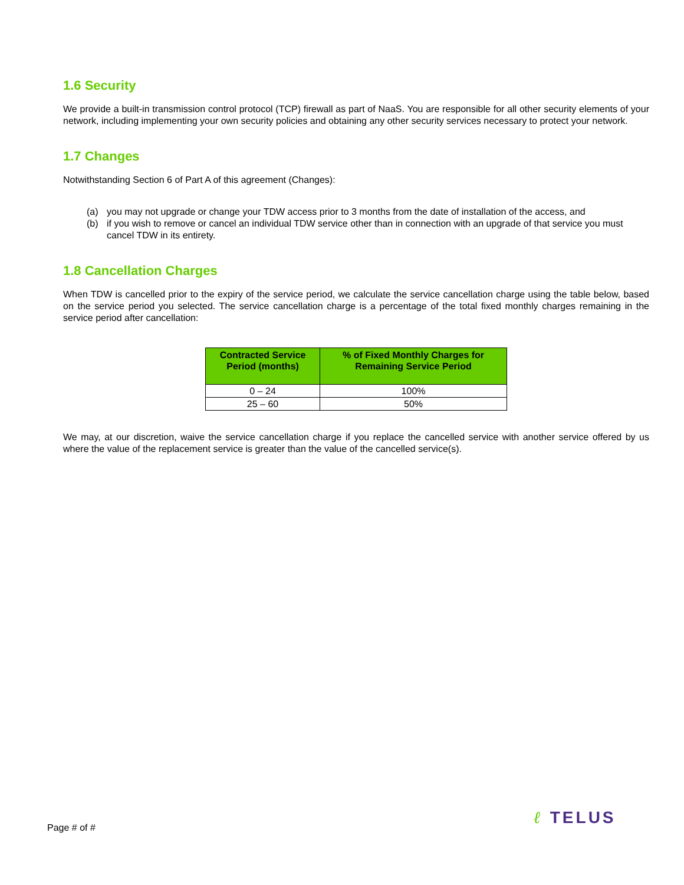1.6 Security
We provide a built-in transmission control protocol (TCP) firewall as part of NaaS. You are responsible for all other security elements of your network, including implementing your own security policies and obtaining any other security services necessary to protect your network.
1.7 Changes
Notwithstanding Section 6 of Part A of this agreement (Changes):
(a) you may not upgrade or change your TDW access prior to 3 months from the date of installation of the access, and
(b) if you wish to remove or cancel an individual TDW service other than in connection with an upgrade of that service you must cancel TDW in its entirety.
1.8 Cancellation Charges
When TDW is cancelled prior to the expiry of the service period, we calculate the service cancellation charge using the table below, based on the service period you selected. The service cancellation charge is a percentage of the total fixed monthly charges remaining in the service period after cancellation:
| Contracted Service Period (months) | % of Fixed Monthly Charges for Remaining Service Period |
| --- | --- |
| 0 – 24 | 100% |
| 25 – 60 | 50% |
We may, at our discretion, waive the service cancellation charge if you replace the cancelled service with another service offered by us where the value of the replacement service is greater than the value of the cancelled service(s).
Page # of #
ℓ TELUS